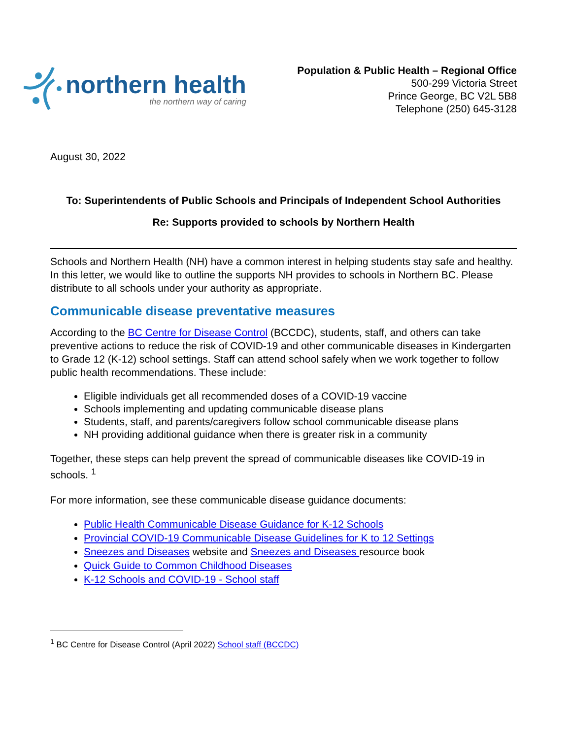northern health
the northern way of caring
Population & Public Health – Regional Office
500-299 Victoria Street
Prince George, BC V2L 5B8
Telephone (250) 645-3128
August 30, 2022
To: Superintendents of Public Schools and Principals of Independent School Authorities
Re: Supports provided to schools by Northern Health
Schools and Northern Health (NH) have a common interest in helping students stay safe and healthy. In this letter, we would like to outline the supports NH provides to schools in Northern BC. Please distribute to all schools under your authority as appropriate.
Communicable disease preventative measures
According to the BC Centre for Disease Control (BCCDC), students, staff, and others can take preventive actions to reduce the risk of COVID-19 and other communicable diseases in Kindergarten to Grade 12 (K-12) school settings. Staff can attend school safely when we work together to follow public health recommendations. These include:
Eligible individuals get all recommended doses of a COVID-19 vaccine
Schools implementing and updating communicable disease plans
Students, staff, and parents/caregivers follow school communicable disease plans
NH providing additional guidance when there is greater risk in a community
Together, these steps can help prevent the spread of communicable diseases like COVID-19 in schools. <sup>1</sup>
For more information, see these communicable disease guidance documents:
Public Health Communicable Disease Guidance for K-12 Schools
Provincial COVID-19 Communicable Disease Guidelines for K to 12 Settings
Sneezes and Diseases website and Sneezes and Diseases resource book
Quick Guide to Common Childhood Diseases
K-12 Schools and COVID-19 - School staff
<sup>1</sup> BC Centre for Disease Control (April 2022) School staff (BCCDC)